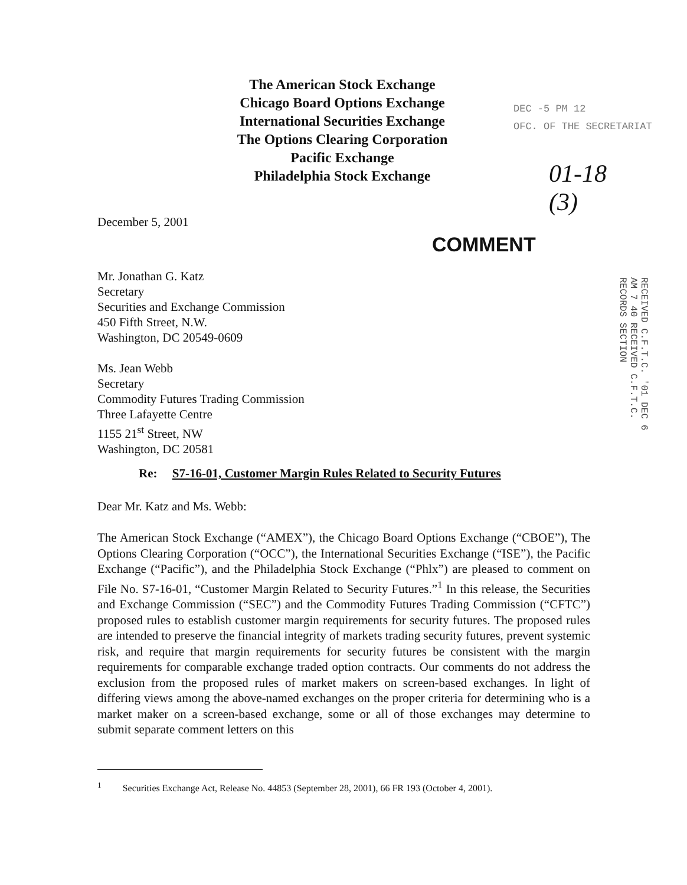The American Stock Exchange
Chicago Board Options Exchange
International Securities Exchange
The Options Clearing Corporation
Pacific Exchange
Philadelphia Stock Exchange
DEC -5 PM 12
OFC. OF THE SECRETARIAT
01-18
(3)
December 5, 2001
COMMENT
Mr. Jonathan G. Katz
Secretary
Securities and Exchange Commission
450 Fifth Street, N.W.
Washington, DC 20549-0609
Ms. Jean Webb
Secretary
Commodity Futures Trading Commission
Three Lafayette Centre
1155 21<sup>st</sup> Street, NW
Washington, DC 20581
RECEIVED C.F.T.C. '01 DEC 6 AM 7 40 RECEIVED C.F.T.C. RECORDS SECTION
Re: S7-16-01, Customer Margin Rules Related to Security Futures
Dear Mr. Katz and Ms. Webb:
The American Stock Exchange (“AMEX”), the Chicago Board Options Exchange (“CBOE”), The Options Clearing Corporation (“OCC”), the International Securities Exchange (“ISE”), the Pacific Exchange (“Pacific”), and the Philadelphia Stock Exchange (“Phlx”) are pleased to comment on File No. S7-16-01, “Customer Margin Related to Security Futures.”<sup>1</sup> In this release, the Securities and Exchange Commission (“SEC”) and the Commodity Futures Trading Commission (“CFTC”) proposed rules to establish customer margin requirements for security futures. The proposed rules are intended to preserve the financial integrity of markets trading security futures, prevent systemic risk, and require that margin requirements for security futures be consistent with the margin requirements for comparable exchange traded option contracts. Our comments do not address the exclusion from the proposed rules of market makers on screen-based exchanges. In light of differing views among the above-named exchanges on the proper criteria for determining who is a market maker on a screen-based exchange, some or all of those exchanges may determine to submit separate comment letters on this
<sup>1</sup> Securities Exchange Act, Release No. 44853 (September 28, 2001), 66 FR 193 (October 4, 2001).